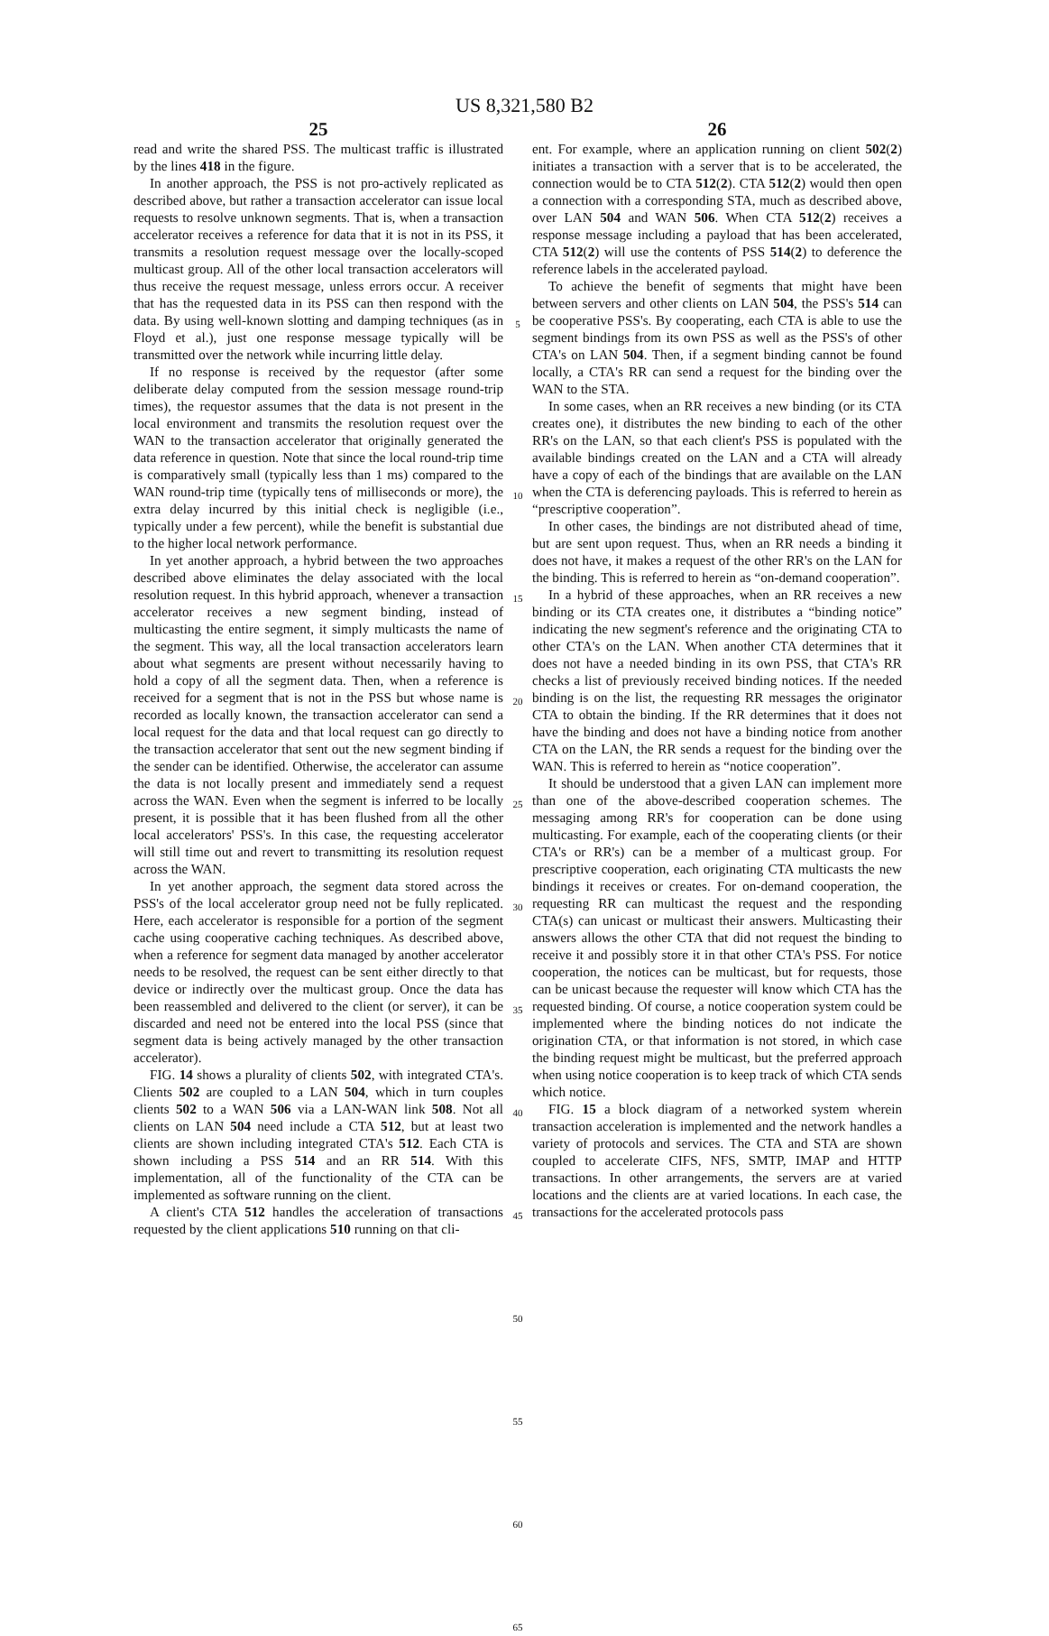US 8,321,580 B2
25
read and write the shared PSS. The multicast traffic is illustrated by the lines 418 in the figure.
In another approach, the PSS is not pro-actively replicated as described above, but rather a transaction accelerator can issue local requests to resolve unknown segments. That is, when a transaction accelerator receives a reference for data that it is not in its PSS, it transmits a resolution request message over the locally-scoped multicast group. All of the other local transaction accelerators will thus receive the request message, unless errors occur. A receiver that has the requested data in its PSS can then respond with the data. By using well-known slotting and damping techniques (as in Floyd et al.), just one response message typically will be transmitted over the network while incurring little delay.
If no response is received by the requestor (after some deliberate delay computed from the session message round-trip times), the requestor assumes that the data is not present in the local environment and transmits the resolution request over the WAN to the transaction accelerator that originally generated the data reference in question. Note that since the local round-trip time is comparatively small (typically less than 1 ms) compared to the WAN round-trip time (typically tens of milliseconds or more), the extra delay incurred by this initial check is negligible (i.e., typically under a few percent), while the benefit is substantial due to the higher local network performance.
In yet another approach, a hybrid between the two approaches described above eliminates the delay associated with the local resolution request. In this hybrid approach, whenever a transaction accelerator receives a new segment binding, instead of multicasting the entire segment, it simply multicasts the name of the segment. This way, all the local transaction accelerators learn about what segments are present without necessarily having to hold a copy of all the segment data. Then, when a reference is received for a segment that is not in the PSS but whose name is recorded as locally known, the transaction accelerator can send a local request for the data and that local request can go directly to the transaction accelerator that sent out the new segment binding if the sender can be identified. Otherwise, the accelerator can assume the data is not locally present and immediately send a request across the WAN. Even when the segment is inferred to be locally present, it is possible that it has been flushed from all the other local accelerators' PSS's. In this case, the requesting accelerator will still time out and revert to transmitting its resolution request across the WAN.
In yet another approach, the segment data stored across the PSS's of the local accelerator group need not be fully replicated. Here, each accelerator is responsible for a portion of the segment cache using cooperative caching techniques. As described above, when a reference for segment data managed by another accelerator needs to be resolved, the request can be sent either directly to that device or indirectly over the multicast group. Once the data has been reassembled and delivered to the client (or server), it can be discarded and need not be entered into the local PSS (since that segment data is being actively managed by the other transaction accelerator).
FIG. 14 shows a plurality of clients 502, with integrated CTA's. Clients 502 are coupled to a LAN 504, which in turn couples clients 502 to a WAN 506 via a LAN-WAN link 508. Not all clients on LAN 504 need include a CTA 512, but at least two clients are shown including integrated CTA's 512. Each CTA is shown including a PSS 514 and an RR 514. With this implementation, all of the functionality of the CTA can be implemented as software running on the client.
A client's CTA 512 handles the acceleration of transactions requested by the client applications 510 running on that cli-
5
10
15
20
25
30
35
40
45
50
55
60
65
26
ent. For example, where an application running on client 502(2) initiates a transaction with a server that is to be accelerated, the connection would be to CTA 512(2). CTA 512(2) would then open a connection with a corresponding STA, much as described above, over LAN 504 and WAN 506. When CTA 512(2) receives a response message including a payload that has been accelerated, CTA 512(2) will use the contents of PSS 514(2) to deference the reference labels in the accelerated payload.
To achieve the benefit of segments that might have been between servers and other clients on LAN 504, the PSS's 514 can be cooperative PSS's. By cooperating, each CTA is able to use the segment bindings from its own PSS as well as the PSS's of other CTA's on LAN 504. Then, if a segment binding cannot be found locally, a CTA's RR can send a request for the binding over the WAN to the STA.
In some cases, when an RR receives a new binding (or its CTA creates one), it distributes the new binding to each of the other RR's on the LAN, so that each client's PSS is populated with the available bindings created on the LAN and a CTA will already have a copy of each of the bindings that are available on the LAN when the CTA is deferencing payloads. This is referred to herein as “prescriptive cooperation”.
In other cases, the bindings are not distributed ahead of time, but are sent upon request. Thus, when an RR needs a binding it does not have, it makes a request of the other RR's on the LAN for the binding. This is referred to herein as “on-demand cooperation”.
In a hybrid of these approaches, when an RR receives a new binding or its CTA creates one, it distributes a “binding notice” indicating the new segment's reference and the originating CTA to other CTA's on the LAN. When another CTA determines that it does not have a needed binding in its own PSS, that CTA's RR checks a list of previously received binding notices. If the needed binding is on the list, the requesting RR messages the originator CTA to obtain the binding. If the RR determines that it does not have the binding and does not have a binding notice from another CTA on the LAN, the RR sends a request for the binding over the WAN. This is referred to herein as “notice cooperation”.
It should be understood that a given LAN can implement more than one of the above-described cooperation schemes. The messaging among RR's for cooperation can be done using multicasting. For example, each of the cooperating clients (or their CTA's or RR's) can be a member of a multicast group. For prescriptive cooperation, each originating CTA multicasts the new bindings it receives or creates. For on-demand cooperation, the requesting RR can multicast the request and the responding CTA(s) can unicast or multicast their answers. Multicasting their answers allows the other CTA that did not request the binding to receive it and possibly store it in that other CTA's PSS. For notice cooperation, the notices can be multicast, but for requests, those can be unicast because the requester will know which CTA has the requested binding. Of course, a notice cooperation system could be implemented where the binding notices do not indicate the origination CTA, or that information is not stored, in which case the binding request might be multicast, but the preferred approach when using notice cooperation is to keep track of which CTA sends which notice.
FIG. 15 a block diagram of a networked system wherein transaction acceleration is implemented and the network handles a variety of protocols and services. The CTA and STA are shown coupled to accelerate CIFS, NFS, SMTP, IMAP and HTTP transactions. In other arrangements, the servers are at varied locations and the clients are at varied locations. In each case, the transactions for the accelerated protocols pass